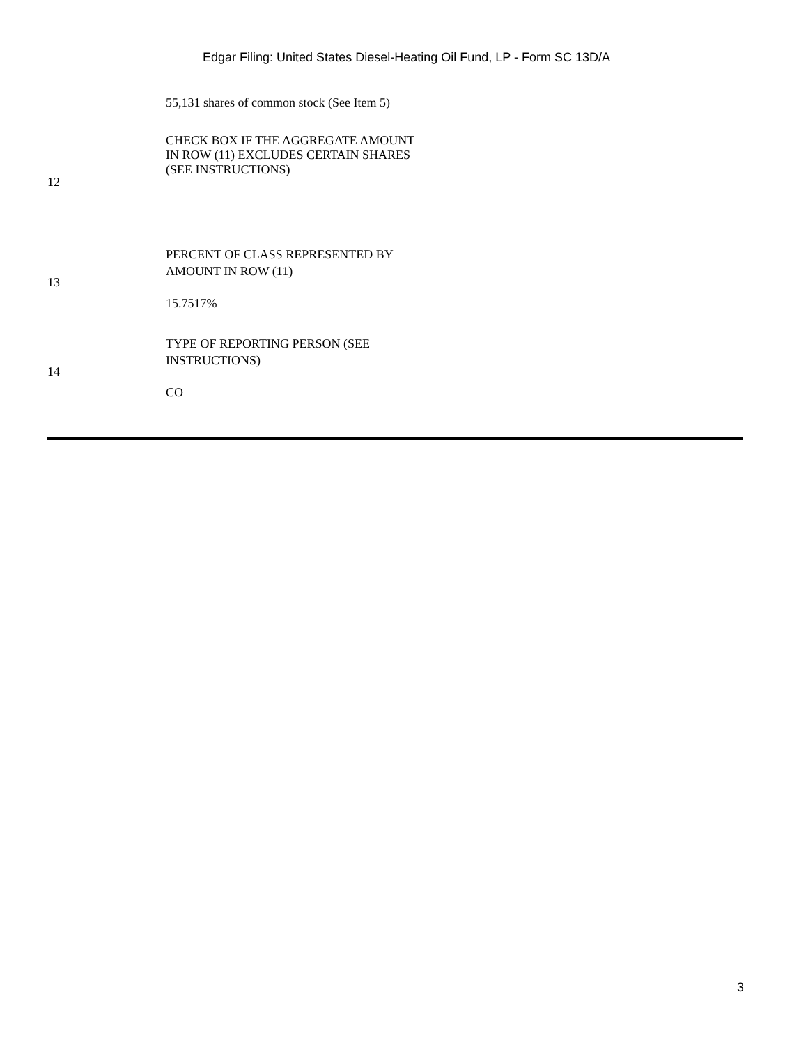Edgar Filing: United States Diesel-Heating Oil Fund, LP - Form SC 13D/A
| | 55,131 shares of common stock (See Item 5) |
| 12 | CHECK BOX IF THE AGGREGATE AMOUNT IN ROW (11) EXCLUDES CERTAIN SHARES (SEE INSTRUCTIONS) |
| 13 | PERCENT OF CLASS REPRESENTED BY AMOUNT IN ROW (11) 15.7517% |
| 14 | TYPE OF REPORTING PERSON (SEE INSTRUCTIONS) CO |
3